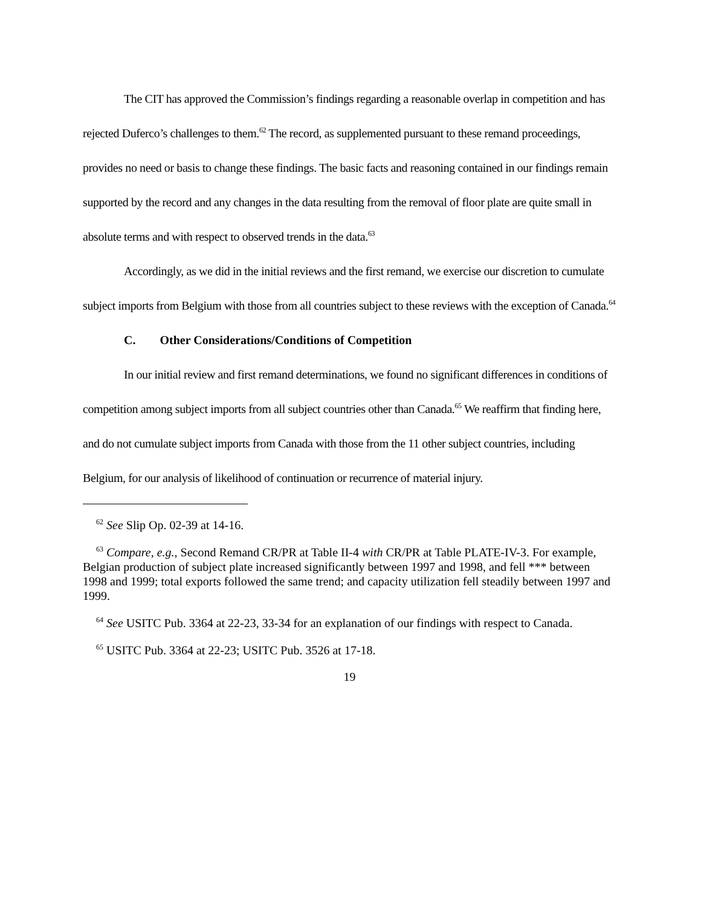The CIT has approved the Commission’s findings regarding a reasonable overlap in competition and has rejected Duferco’s challenges to them.<sup>62</sup> The record, as supplemented pursuant to these remand proceedings, provides no need or basis to change these findings. The basic facts and reasoning contained in our findings remain supported by the record and any changes in the data resulting from the removal of floor plate are quite small in absolute terms and with respect to observed trends in the data.<sup>63</sup>
Accordingly, as we did in the initial reviews and the first remand, we exercise our discretion to cumulate subject imports from Belgium with those from all countries subject to these reviews with the exception of Canada.<sup>64</sup>
C. Other Considerations/Conditions of Competition
In our initial review and first remand determinations, we found no significant differences in conditions of competition among subject imports from all subject countries other than Canada.<sup>65</sup> We reaffirm that finding here, and do not cumulate subject imports from Canada with those from the 11 other subject countries, including Belgium, for our analysis of likelihood of continuation or recurrence of material injury.
<sup>62</sup> See Slip Op. 02-39 at 14-16.
<sup>63</sup> Compare, e.g., Second Remand CR/PR at Table II-4 with CR/PR at Table PLATE-IV-3. For example, Belgian production of subject plate increased significantly between 1997 and 1998, and fell *** between 1998 and 1999; total exports followed the same trend; and capacity utilization fell steadily between 1997 and 1999.
<sup>64</sup> See USITC Pub. 3364 at 22-23, 33-34 for an explanation of our findings with respect to Canada.
<sup>65</sup> USITC Pub. 3364 at 22-23; USITC Pub. 3526 at 17-18.
19